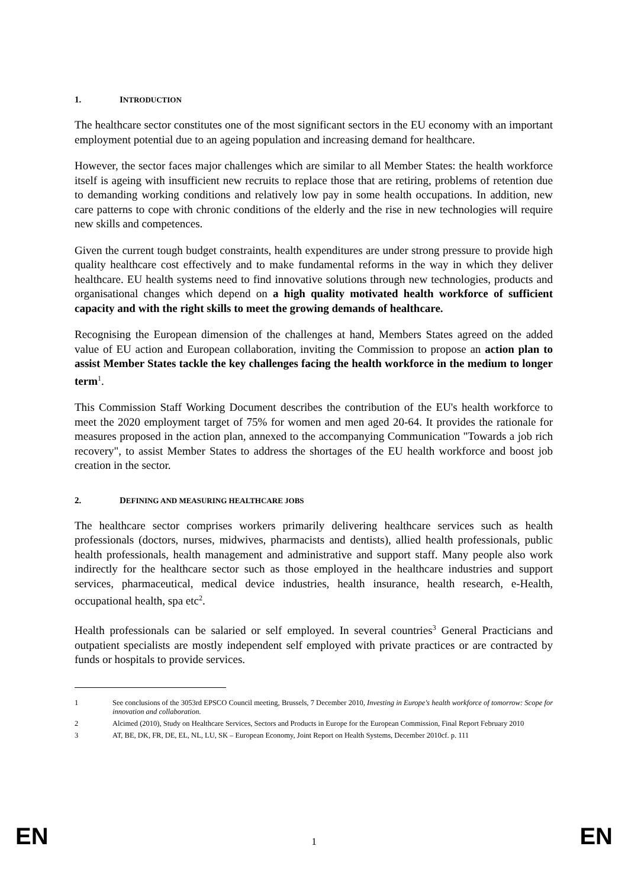1. INTRODUCTION
The healthcare sector constitutes one of the most significant sectors in the EU economy with an important employment potential due to an ageing population and increasing demand for healthcare.
However, the sector faces major challenges which are similar to all Member States: the health workforce itself is ageing with insufficient new recruits to replace those that are retiring, problems of retention due to demanding working conditions and relatively low pay in some health occupations. In addition, new care patterns to cope with chronic conditions of the elderly and the rise in new technologies will require new skills and competences.
Given the current tough budget constraints, health expenditures are under strong pressure to provide high quality healthcare cost effectively and to make fundamental reforms in the way in which they deliver healthcare. EU health systems need to find innovative solutions through new technologies, products and organisational changes which depend on a high quality motivated health workforce of sufficient capacity and with the right skills to meet the growing demands of healthcare.
Recognising the European dimension of the challenges at hand, Members States agreed on the added value of EU action and European collaboration, inviting the Commission to propose an action plan to assist Member States tackle the key challenges facing the health workforce in the medium to longer term<sup>1</sup>.
This Commission Staff Working Document describes the contribution of the EU's health workforce to meet the 2020 employment target of 75% for women and men aged 20-64. It provides the rationale for measures proposed in the action plan, annexed to the accompanying Communication "Towards a job rich recovery", to assist Member States to address the shortages of the EU health workforce and boost job creation in the sector.
2. DEFINING AND MEASURING HEALTHCARE JOBS
The healthcare sector comprises workers primarily delivering healthcare services such as health professionals (doctors, nurses, midwives, pharmacists and dentists), allied health professionals, public health professionals, health management and administrative and support staff. Many people also work indirectly for the healthcare sector such as those employed in the healthcare industries and support services, pharmaceutical, medical device industries, health insurance, health research, e-Health, occupational health, spa etc<sup>2</sup>.
Health professionals can be salaried or self employed. In several countries<sup>3</sup> General Practicians and outpatient specialists are mostly independent self employed with private practices or are contracted by funds or hospitals to provide services.
1 See conclusions of the 3053rd EPSCO Council meeting, Brussels, 7 December 2010, Investing in Europe's health workforce of tomorrow: Scope for innovation and collaboration.
2 Alcimed (2010), Study on Healthcare Services, Sectors and Products in Europe for the European Commission, Final Report February 2010
3 AT, BE, DK, FR, DE, EL, NL, LU, SK – European Economy, Joint Report on Health Systems, December 2010cf. p. 111
EN 1 EN